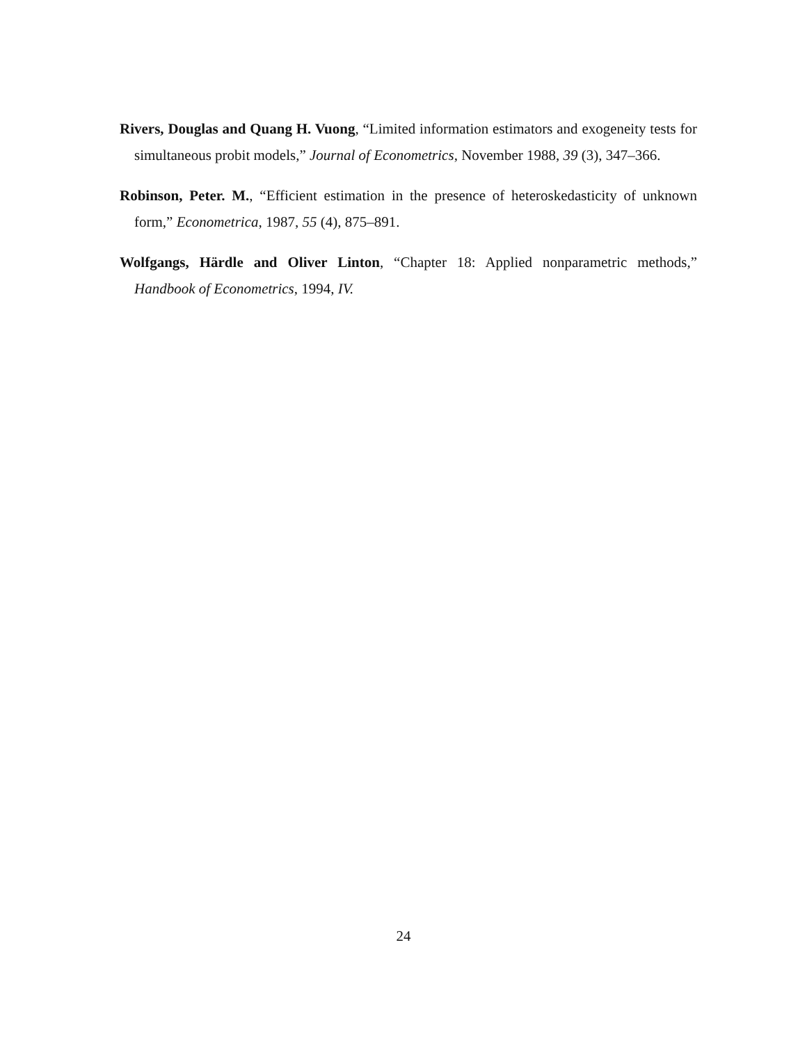Rivers, Douglas and Quang H. Vuong, “Limited information estimators and exogeneity tests for simultaneous probit models,” Journal of Econometrics, November 1988, 39 (3), 347–366.
Robinson, Peter. M., “Efficient estimation in the presence of heteroskedasticity of unknown form,” Econometrica, 1987, 55 (4), 875–891.
Wolfgangs, Härdle and Oliver Linton, “Chapter 18: Applied nonparametric methods,” Handbook of Econometrics, 1994, IV.
24